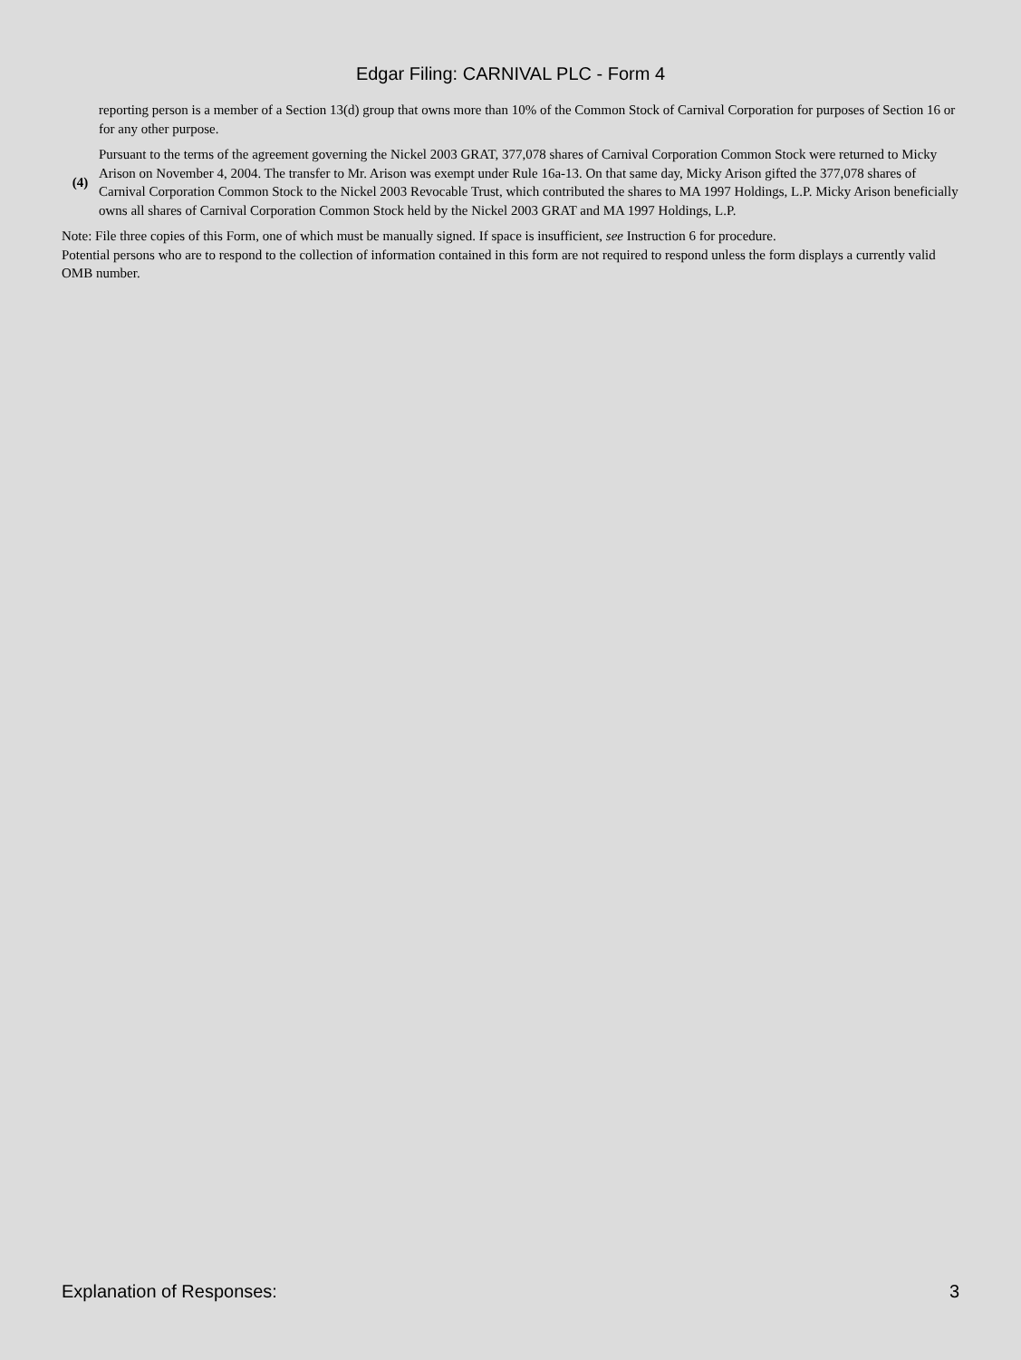Edgar Filing: CARNIVAL PLC - Form 4
| | reporting person is a member of a Section 13(d) group that owns more than 10% of the Common Stock of Carnival Corporation for purposes of Section 16 or for any other purpose. |
| (4) | Pursuant to the terms of the agreement governing the Nickel 2003 GRAT, 377,078 shares of Carnival Corporation Common Stock were returned to Micky Arison on November 4, 2004. The transfer to Mr. Arison was exempt under Rule 16a-13. On that same day, Micky Arison gifted the 377,078 shares of Carnival Corporation Common Stock to the Nickel 2003 Revocable Trust, which contributed the shares to MA 1997 Holdings, L.P. Micky Arison beneficially owns all shares of Carnival Corporation Common Stock held by the Nickel 2003 GRAT and MA 1997 Holdings, L.P. |
Note: File three copies of this Form, one of which must be manually signed. If space is insufficient, see Instruction 6 for procedure.
Potential persons who are to respond to the collection of information contained in this form are not required to respond unless the form displays a currently valid OMB number.
Explanation of Responses: 3